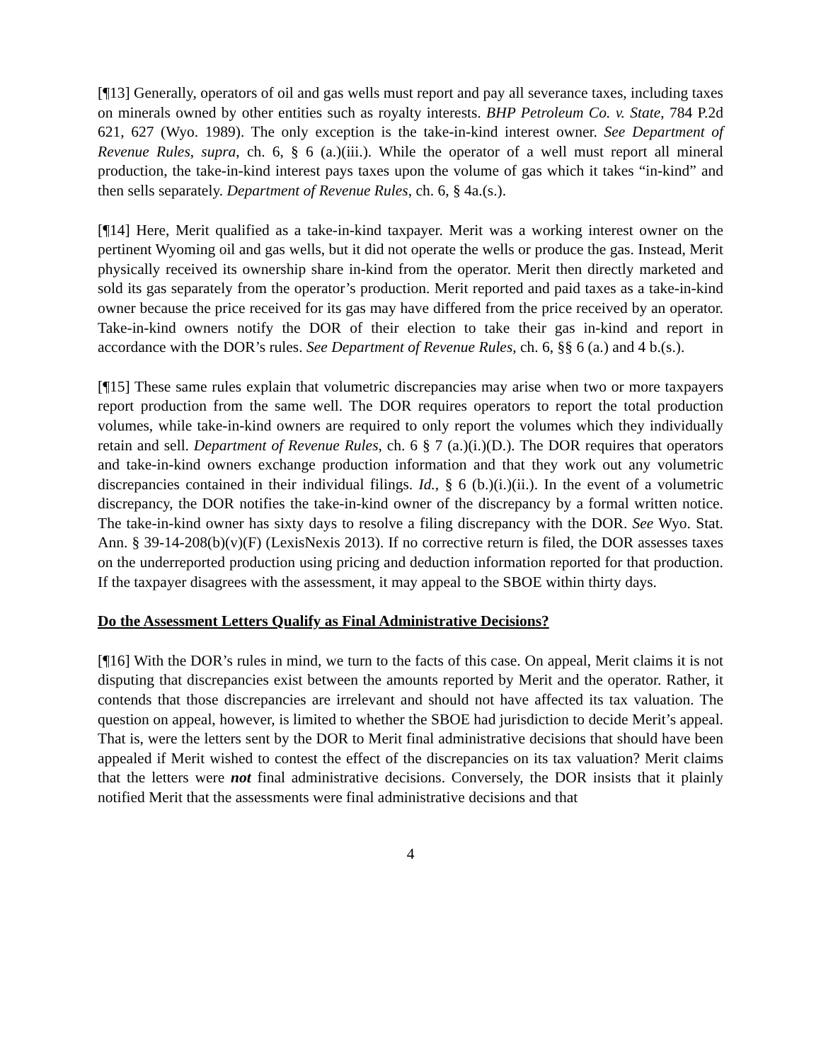[¶13] Generally, operators of oil and gas wells must report and pay all severance taxes, including taxes on minerals owned by other entities such as royalty interests. BHP Petroleum Co. v. State, 784 P.2d 621, 627 (Wyo. 1989). The only exception is the take-in-kind interest owner. See Department of Revenue Rules, supra, ch. 6, § 6 (a.)(iii.). While the operator of a well must report all mineral production, the take-in-kind interest pays taxes upon the volume of gas which it takes “in-kind” and then sells separately. Department of Revenue Rules, ch. 6, § 4a.(s.).
[¶14] Here, Merit qualified as a take-in-kind taxpayer. Merit was a working interest owner on the pertinent Wyoming oil and gas wells, but it did not operate the wells or produce the gas. Instead, Merit physically received its ownership share in-kind from the operator. Merit then directly marketed and sold its gas separately from the operator’s production. Merit reported and paid taxes as a take-in-kind owner because the price received for its gas may have differed from the price received by an operator. Take-in-kind owners notify the DOR of their election to take their gas in-kind and report in accordance with the DOR’s rules. See Department of Revenue Rules, ch. 6, §§ 6 (a.) and 4 b.(s.).
[¶15] These same rules explain that volumetric discrepancies may arise when two or more taxpayers report production from the same well. The DOR requires operators to report the total production volumes, while take-in-kind owners are required to only report the volumes which they individually retain and sell. Department of Revenue Rules, ch. 6 § 7 (a.)(i.)(D.). The DOR requires that operators and take-in-kind owners exchange production information and that they work out any volumetric discrepancies contained in their individual filings. Id., § 6 (b.)(i.)(ii.). In the event of a volumetric discrepancy, the DOR notifies the take-in-kind owner of the discrepancy by a formal written notice. The take-in-kind owner has sixty days to resolve a filing discrepancy with the DOR. See Wyo. Stat. Ann. § 39-14-208(b)(v)(F) (LexisNexis 2013). If no corrective return is filed, the DOR assesses taxes on the underreported production using pricing and deduction information reported for that production. If the taxpayer disagrees with the assessment, it may appeal to the SBOE within thirty days.
Do the Assessment Letters Qualify as Final Administrative Decisions?
[¶16] With the DOR’s rules in mind, we turn to the facts of this case. On appeal, Merit claims it is not disputing that discrepancies exist between the amounts reported by Merit and the operator. Rather, it contends that those discrepancies are irrelevant and should not have affected its tax valuation. The question on appeal, however, is limited to whether the SBOE had jurisdiction to decide Merit’s appeal. That is, were the letters sent by the DOR to Merit final administrative decisions that should have been appealed if Merit wished to contest the effect of the discrepancies on its tax valuation? Merit claims that the letters were not final administrative decisions. Conversely, the DOR insists that it plainly notified Merit that the assessments were final administrative decisions and that
4